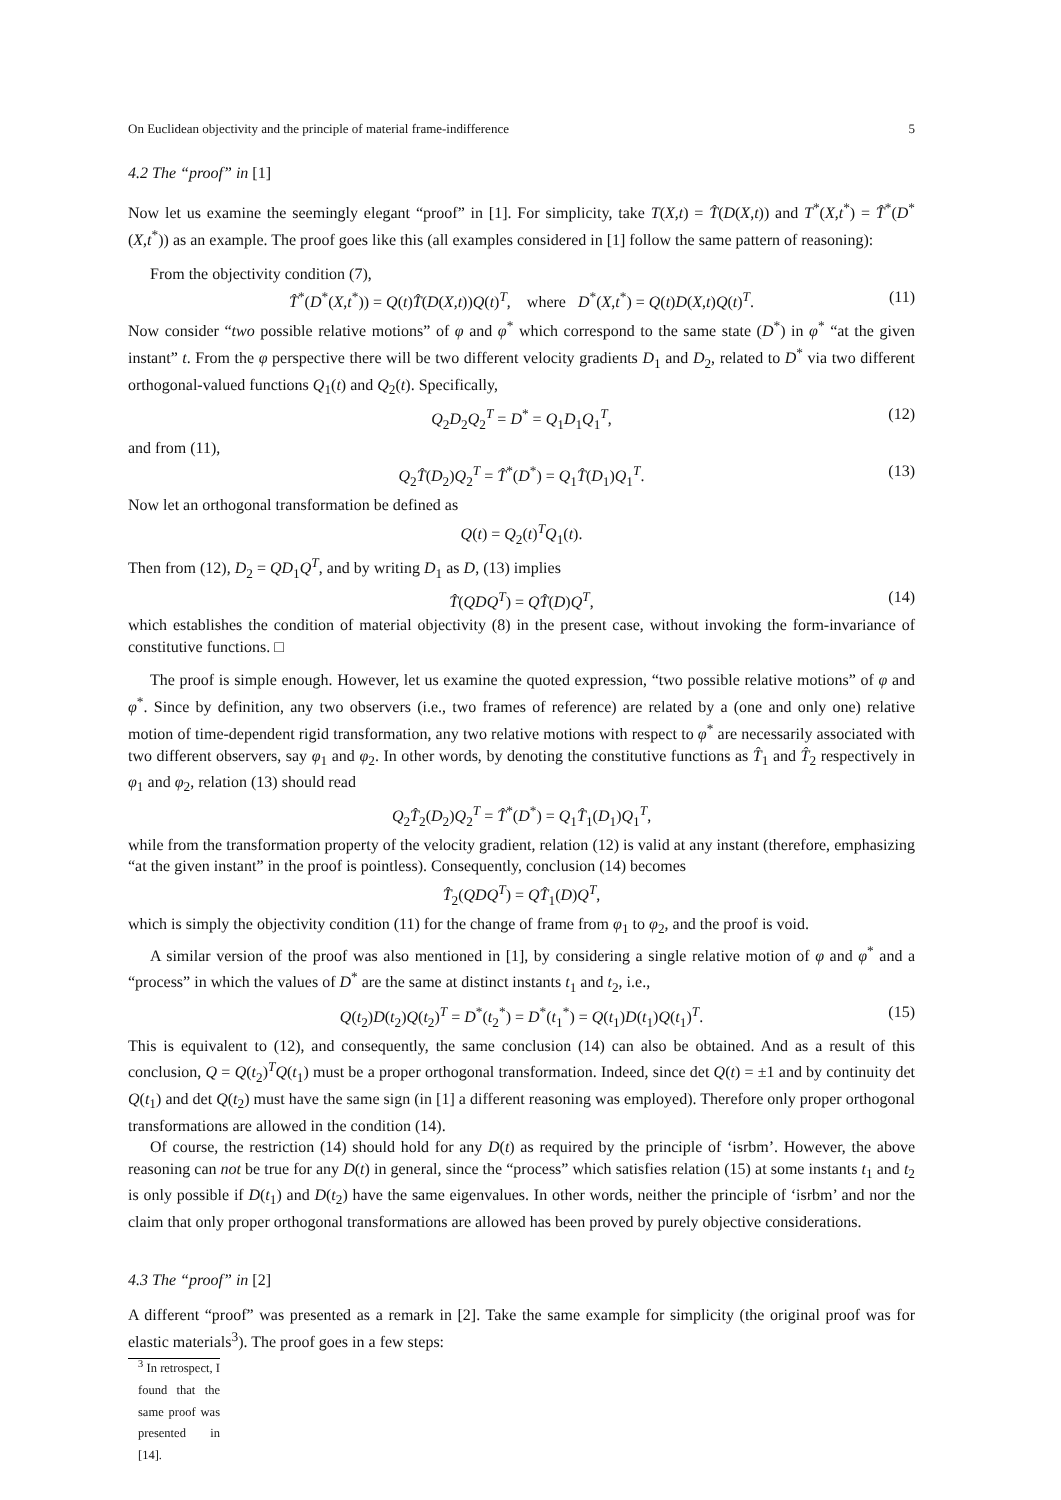On Euclidean objectivity and the principle of material frame-indifference 5
4.2 The “proof” in [1]
Now let us examine the seemingly elegant “proof” in [1]. For simplicity, take T(X,t) = T̂(D(X,t)) and T<sup>*</sup>(X,t<sup>*</sup>) = T̂<sup>*</sup>(D<sup>*</sup>(X,t<sup>*</sup>)) as an example. The proof goes like this (all examples considered in [1] follow the same pattern of reasoning):
From the objectivity condition (7),
T̂<sup>*</sup>(D<sup>*</sup>(X,t<sup>*</sup>)) = Q(t)T̂(D(X,t))Q(t)<sup>T</sup>, where D<sup>*</sup>(X,t<sup>*</sup>) = Q(t)D(X,t)Q(t)<sup>T</sup>. (11)
Now consider “two possible relative motions” of φ and φ<sup>*</sup> which correspond to the same state (D<sup>*</sup>) in φ<sup>*</sup> “at the given instant” t. From the φ perspective there will be two different velocity gradients D<sub>1</sub> and D<sub>2</sub>, related to D<sup>*</sup> via two different orthogonal-valued functions Q<sub>1</sub>(t) and Q<sub>2</sub>(t). Specifically,
Q<sub>2</sub>D<sub>2</sub>Q<sub>2</sub><sup>T</sup> = D<sup>*</sup> = Q<sub>1</sub>D<sub>1</sub>Q<sub>1</sub><sup>T</sup>, (12)
and from (11),
Q<sub>2</sub>T̂(D<sub>2</sub>)Q<sub>2</sub><sup>T</sup> = T̂<sup>*</sup>(D<sup>*</sup>) = Q<sub>1</sub>T̂(D<sub>1</sub>)Q<sub>1</sub><sup>T</sup>. (13)
Now let an orthogonal transformation be defined as
Q(t) = Q<sub>2</sub>(t)<sup>T</sup>Q<sub>1</sub>(t).
Then from (12), D<sub>2</sub> = QD<sub>1</sub>Q<sup>T</sup>, and by writing D<sub>1</sub> as D, (13) implies
T̂(QDQ<sup>T</sup>) = QT̂(D)Q<sup>T</sup>, (14)
which establishes the condition of material objectivity (8) in the present case, without invoking the form-invariance of constitutive functions. □
The proof is simple enough. However, let us examine the quoted expression, “two possible relative motions” of φ and φ<sup>*</sup>. Since by definition, any two observers (i.e., two frames of reference) are related by a (one and only one) relative motion of time-dependent rigid transformation, any two relative motions with respect to φ<sup>*</sup> are necessarily associated with two different observers, say φ<sub>1</sub> and φ<sub>2</sub>. In other words, by denoting the constitutive functions as T̂<sub>1</sub> and T̂<sub>2</sub> respectively in φ<sub>1</sub> and φ<sub>2</sub>, relation (13) should read
Q<sub>2</sub>T̂<sub>2</sub>(D<sub>2</sub>)Q<sub>2</sub><sup>T</sup> = T̂<sup>*</sup>(D<sup>*</sup>) = Q<sub>1</sub>T̂<sub>1</sub>(D<sub>1</sub>)Q<sub>1</sub><sup>T</sup>,
while from the transformation property of the velocity gradient, relation (12) is valid at any instant (therefore, emphasizing “at the given instant” in the proof is pointless). Consequently, conclusion (14) becomes
T̂<sub>2</sub>(QDQ<sup>T</sup>) = QT̂<sub>1</sub>(D)Q<sup>T</sup>,
which is simply the objectivity condition (11) for the change of frame from φ<sub>1</sub> to φ<sub>2</sub>, and the proof is void.
A similar version of the proof was also mentioned in [1], by considering a single relative motion of φ and φ<sup>*</sup> and a “process” in which the values of D<sup>*</sup> are the same at distinct instants t<sub>1</sub> and t<sub>2</sub>, i.e.,
Q(t<sub>2</sub>)D(t<sub>2</sub>)Q(t<sub>2</sub>)<sup>T</sup> = D<sup>*</sup>(t<sub>2</sub><sup>*</sup>) = D<sup>*</sup>(t<sub>1</sub><sup>*</sup>) = Q(t<sub>1</sub>)D(t<sub>1</sub>)Q(t<sub>1</sub>)<sup>T</sup>. (15)
This is equivalent to (12), and consequently, the same conclusion (14) can also be obtained. And as a result of this conclusion, Q = Q(t<sub>2</sub>)<sup>T</sup>Q(t<sub>1</sub>) must be a proper orthogonal transformation. Indeed, since det Q(t) = ±1 and by continuity det Q(t<sub>1</sub>) and det Q(t<sub>2</sub>) must have the same sign (in [1] a different reasoning was employed). Therefore only proper orthogonal transformations are allowed in the condition (14).
Of course, the restriction (14) should hold for any D(t) as required by the principle of ‘isrbm’. However, the above reasoning can not be true for any D(t) in general, since the “process” which satisfies relation (15) at some instants t<sub>1</sub> and t<sub>2</sub> is only possible if D(t<sub>1</sub>) and D(t<sub>2</sub>) have the same eigenvalues. In other words, neither the principle of ‘isrbm’ and nor the claim that only proper orthogonal transformations are allowed has been proved by purely objective considerations.
4.3 The “proof” in [2]
A different “proof” was presented as a remark in [2]. Take the same example for simplicity (the original proof was for elastic materials<sup>3</sup>). The proof goes in a few steps:
<sup>3</sup> In retrospect, I found that the same proof was presented in [14].